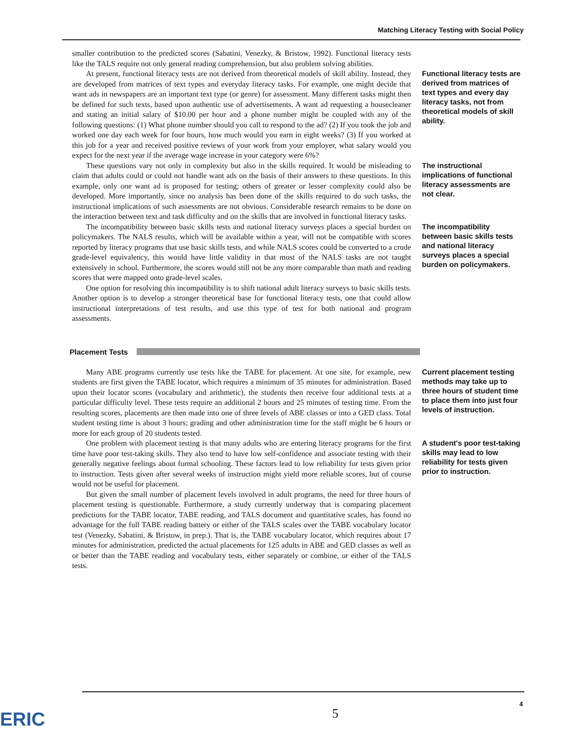Matching Literacy Testing with Social Policy
smaller contribution to the predicted scores (Sabatini, Venezky, & Bristow, 1992). Functional literacy tests like the TALS require not only general reading comprehension, but also problem solving abilities.
At present, functional literacy tests are not derived from theoretical models of skill ability. Instead, they are developed from matrices of text types and everyday literacy tasks. For example, one might decide that want ads in newspapers are an important text type (or genre) for assessment. Many different tasks might then be defined for such texts, based upon authentic use of advertisements. A want ad requesting a housecleaner and stating an initial salary of $10.00 per hour and a phone number might be coupled with any of the following questions: (1) What phone number should you call to respond to the ad? (2) If you took the job and worked one day each week for four hours, how much would you earn in eight weeks? (3) If you worked at this job for a year and received positive reviews of your work from your employer, what salary would you expect for the next year if the average wage increase in your category were 6%?
Functional literacy tests are derived from matrices of text types and every day literacy tasks, not from theoretical models of skill ability.
These questions vary not only in complexity but also in the skills required. It would be misleading to claim that adults could or could not handle want ads on the basis of their answers to these questions. In this example, only one want ad is proposed for testing; others of greater or lesser complexity could also be developed. More importantly, since no analysis has been done of the skills required to do such tasks, the instructional implications of such assessments are not obvious. Considerable research remains to be done on the interaction between text and task difficulty and on the skills that are involved in functional literacy tasks.
The instructional implications of functional literacy assessments are not clear.
The incompatibility between basic skills tests and national literacy surveys places a special burden on policymakers. The NALS results, which will be available within a year, will not be compatible with scores reported by literacy programs that use basic skills tests, and while NALS scores could be converted to a crude grade-level equivalency, this would have little validity in that most of the NALS tasks are not taught extensively in school. Furthermore, the scores would still not be any more comparable than math and reading scores that were mapped onto grade-level scales.
One option for resolving this incompatibility is to shift national adult literacy surveys to basic skills tests. Another option is to develop a stronger theoretical base for functional literacy tests, one that could allow instructional interpretations of test results, and use this type of test for both national and program assessments.
The incompatibility between basic skills tests and national literacy surveys places a special burden on policymakers.
Placement Tests
Many ABE programs currently use tests like the TABE for placement. At one site, for example, new students are first given the TABE locator, which requires a minimum of 35 minutes for administration. Based upon their locator scores (vocabulary and arithmetic), the students then receive four additional tests at a particular difficulty level. These tests require an additional 2 hours and 25 minutes of testing time. From the resulting scores, placements are then made into one of three levels of ABE classes or into a GED class. Total student testing time is about 3 hours; grading and other administration time for the staff might be 6 hours or more for each group of 20 students tested.
Current placement testing methods may take up to three hours of student time to place them into just four levels of instruction.
One problem with placement testing is that many adults who are entering literacy programs for the first time have poor test-taking skills. They also tend to have low self-confidence and associate testing with their generally negative feelings about formal schooling. These factors lead to low reliability for tests given prior to instruction. Tests given after several weeks of instruction might yield more reliable scores, but of course would not be useful for placement.
But given the small number of placement levels involved in adult programs, the need for three hours of placement testing is questionable. Furthermore, a study currently underway that is comparing placement predictions for the TABE locator, TABE reading, and TALS document and quantitative scales, has found no advantage for the full TABE reading battery or either of the TALS scales over the TABE vocabulary locator test (Venezky, Sabatini, & Bristow, in prep.). That is, the TABE vocabulary locator, which requires about 17 minutes for administration, predicted the actual placements for 125 adults in ABE and GED classes as well as or better than the TABE reading and vocabulary tests, either separately or combine, or either of the TALS tests.
A student's poor test-taking skills may lead to low reliability for tests given prior to instruction.
4
5
ERIC